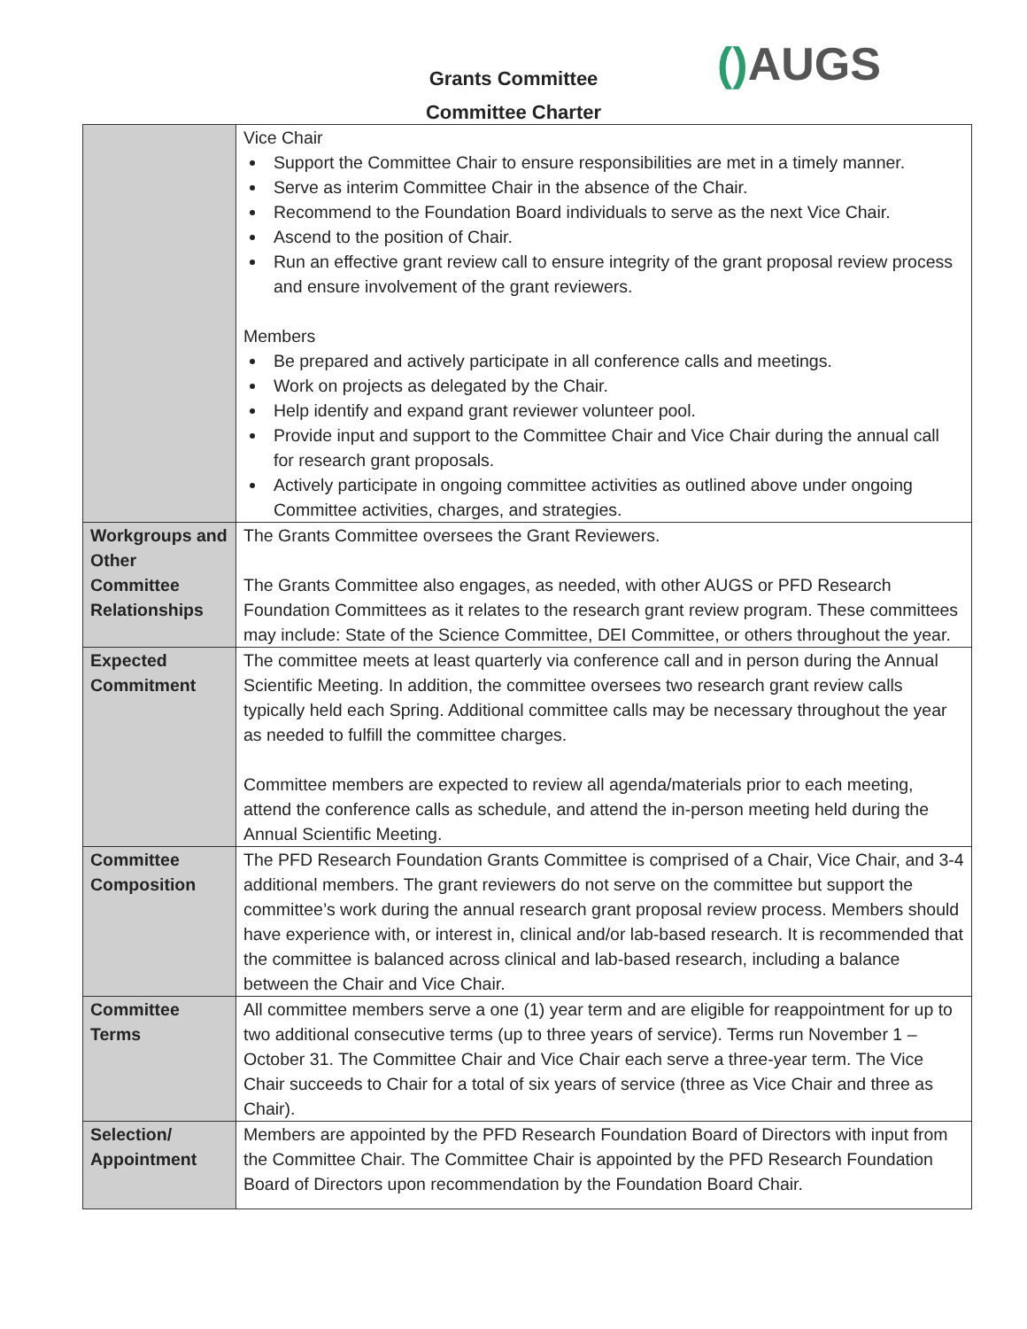Grants Committee
Committee Charter
() AUGS
| | Vice Chair Support the Committee Chair to ensure responsibilities are met in a timely manner. Serve as interim Committee Chair in the absence of the Chair. Recommend to the Foundation Board individuals to serve as the next Vice Chair. Ascend to the position of Chair. Run an effective grant review call to ensure integrity of the grant proposal review process and ensure involvement of the grant reviewers. Members Be prepared and actively participate in all conference calls and meetings. Work on projects as delegated by the Chair. Help identify and expand grant reviewer volunteer pool. Provide input and support to the Committee Chair and Vice Chair during the annual call for research grant proposals. Actively participate in ongoing committee activities as outlined above under ongoing Committee activities, charges, and strategies. |
| Workgroups and Other Committee Relationships | The Grants Committee oversees the Grant Reviewers. The Grants Committee also engages, as needed, with other AUGS or PFD Research Foundation Committees as it relates to the research grant review program. These committees may include: State of the Science Committee, DEI Committee, or others throughout the year. |
| Expected Commitment | The committee meets at least quarterly via conference call and in person during the Annual Scientific Meeting. In addition, the committee oversees two research grant review calls typically held each Spring. Additional committee calls may be necessary throughout the year as needed to fulfill the committee charges. Committee members are expected to review all agenda/materials prior to each meeting, attend the conference calls as schedule, and attend the in-person meeting held during the Annual Scientific Meeting. |
| Committee Composition | The PFD Research Foundation Grants Committee is comprised of a Chair, Vice Chair, and 3-4 additional members. The grant reviewers do not serve on the committee but support the committee’s work during the annual research grant proposal review process. Members should have experience with, or interest in, clinical and/or lab-based research. It is recommended that the committee is balanced across clinical and lab-based research, including a balance between the Chair and Vice Chair. |
| Committee Terms | All committee members serve a one (1) year term and are eligible for reappointment for up to two additional consecutive terms (up to three years of service). Terms run November 1 – October 31. The Committee Chair and Vice Chair each serve a three-year term. The Vice Chair succeeds to Chair for a total of six years of service (three as Vice Chair and three as Chair). |
| Selection/ Appointment | Members are appointed by the PFD Research Foundation Board of Directors with input from the Committee Chair. The Committee Chair is appointed by the PFD Research Foundation Board of Directors upon recommendation by the Foundation Board Chair. |